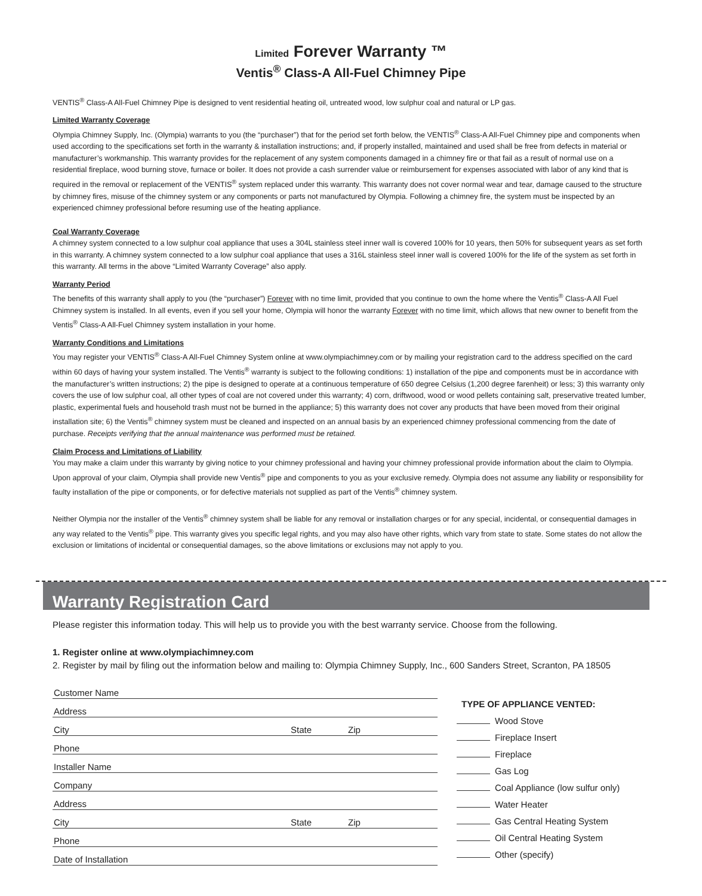Limited Forever Warranty ™
Ventis<sup>®</sup> Class-A All-Fuel Chimney Pipe
VENTIS<sup>®</sup> Class-A All-Fuel Chimney Pipe is designed to vent residential heating oil, untreated wood, low sulphur coal and natural or LP gas.
Limited Warranty Coverage
Olympia Chimney Supply, Inc. (Olympia) warrants to you (the “purchaser”) that for the period set forth below, the VENTIS<sup>®</sup> Class-A All-Fuel Chimney pipe and components when used according to the specifications set forth in the warranty & installation instructions; and, if properly installed, maintained and used shall be free from defects in material or manufacturer’s workmanship. This warranty provides for the replacement of any system components damaged in a chimney fire or that fail as a result of normal use on a residential fireplace, wood burning stove, furnace or boiler. It does not provide a cash surrender value or reimbursement for expenses associated with labor of any kind that is required in the removal or replacement of the VENTIS<sup>®</sup> system replaced under this warranty. This warranty does not cover normal wear and tear, damage caused to the structure by chimney fires, misuse of the chimney system or any components or parts not manufactured by Olympia. Following a chimney fire, the system must be inspected by an experienced chimney professional before resuming use of the heating appliance.
Coal Warranty Coverage
A chimney system connected to a low sulphur coal appliance that uses a 304L stainless steel inner wall is covered 100% for 10 years, then 50% for subsequent years as set forth in this warranty. A chimney system connected to a low sulphur coal appliance that uses a 316L stainless steel inner wall is covered 100% for the life of the system as set forth in this warranty. All terms in the above “Limited Warranty Coverage” also apply.
Warranty Period
The benefits of this warranty shall apply to you (the “purchaser”) Forever with no time limit, provided that you continue to own the home where the Ventis<sup>®</sup> Class-A All Fuel Chimney system is installed. In all events, even if you sell your home, Olympia will honor the warranty Forever with no time limit, which allows that new owner to benefit from the Ventis<sup>®</sup> Class-A All-Fuel Chimney system installation in your home.
Warranty Conditions and Limitations
You may register your VENTIS<sup>®</sup> Class-A All-Fuel Chimney System online at www.olympiachimney.com or by mailing your registration card to the address specified on the card within 60 days of having your system installed. The Ventis<sup>®</sup> warranty is subject to the following conditions: 1) installation of the pipe and components must be in accordance with the manufacturer’s written instructions; 2) the pipe is designed to operate at a continuous temperature of 650 degree Celsius (1,200 degree farenheit) or less; 3) this warranty only covers the use of low sulphur coal, all other types of coal are not covered under this warranty; 4) corn, driftwood, wood or wood pellets containing salt, preservative treated lumber, plastic, experimental fuels and household trash must not be burned in the appliance; 5) this warranty does not cover any products that have been moved from their original installation site; 6) the Ventis<sup>®</sup> chimney system must be cleaned and inspected on an annual basis by an experienced chimney professional commencing from the date of purchase. Receipts verifying that the annual maintenance was performed must be retained.
Claim Process and Limitations of Liability
You may make a claim under this warranty by giving notice to your chimney professional and having your chimney professional provide information about the claim to Olympia. Upon approval of your claim, Olympia shall provide new Ventis<sup>®</sup> pipe and components to you as your exclusive remedy. Olympia does not assume any liability or responsibility for faulty installation of the pipe or components, or for defective materials not supplied as part of the Ventis<sup>®</sup> chimney system.
Neither Olympia nor the installer of the Ventis<sup>®</sup> chimney system shall be liable for any removal or installation charges or for any special, incidental, or consequential damages in any way related to the Ventis<sup>®</sup> pipe. This warranty gives you specific legal rights, and you may also have other rights, which vary from state to state. Some states do not allow the exclusion or limitations of incidental or consequential damages, so the above limitations or exclusions may not apply to you.
Warranty Registration Card
Please register this information today. This will help us to provide you with the best warranty service. Choose from the following.
1. Register online at www.olympiachimney.com
2. Register by mail by filing out the information below and mailing to: Olympia Chimney Supply, Inc., 600 Sanders Street, Scranton, PA 18505
Customer Name
Address
City State Zip
Phone
Installer Name
Company
Address
City State Zip
Phone
Date of Installation
TYPE OF APPLIANCE VENTED:
Wood Stove
Fireplace Insert
Fireplace
Gas Log
Coal Appliance (low sulfur only)
Water Heater
Gas Central Heating System
Oil Central Heating System
Other (specify)